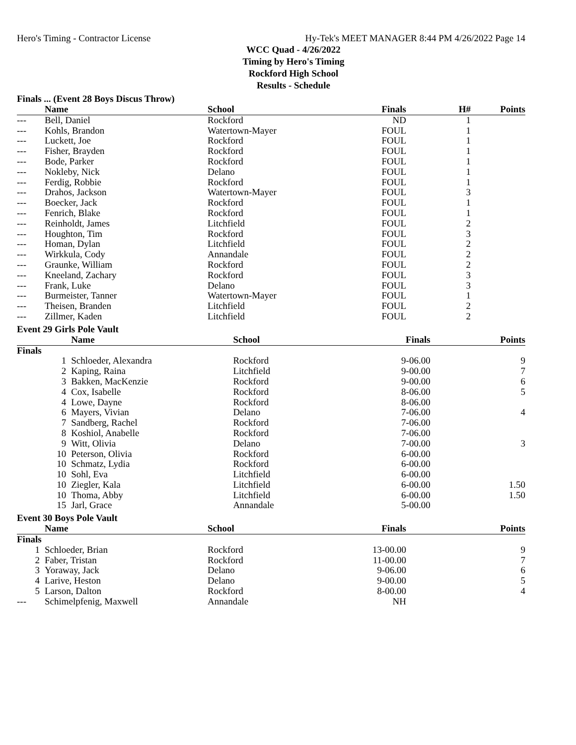Hero's Timing - Contractor License Hy-Tek's MEET MANAGER 8:44 PM 4/26/2022 Page 14
WCC Quad - 4/26/2022
Timing by Hero's Timing
Rockford High School
Results - Schedule
Finals ... (Event 28 Boys Discus Throw)
| | Name | School | Finals | H# | Points |
| --- | --- | --- | --- | --- | --- |
| --- | Bell, Daniel | Rockford | ND | 1 | |
| --- | Kohls, Brandon | Watertown-Mayer | FOUL | 1 | |
| --- | Luckett, Joe | Rockford | FOUL | 1 | |
| --- | Fisher, Brayden | Rockford | FOUL | 1 | |
| --- | Bode, Parker | Rockford | FOUL | 1 | |
| --- | Nokleby, Nick | Delano | FOUL | 1 | |
| --- | Ferdig, Robbie | Rockford | FOUL | 1 | |
| --- | Drahos, Jackson | Watertown-Mayer | FOUL | 3 | |
| --- | Boecker, Jack | Rockford | FOUL | 1 | |
| --- | Fenrich, Blake | Rockford | FOUL | 1 | |
| --- | Reinholdt, James | Litchfield | FOUL | 2 | |
| --- | Houghton, Tim | Rockford | FOUL | 3 | |
| --- | Homan, Dylan | Litchfield | FOUL | 2 | |
| --- | Wirkkula, Cody | Annandale | FOUL | 2 | |
| --- | Graunke, William | Rockford | FOUL | 2 | |
| --- | Kneeland, Zachary | Rockford | FOUL | 3 | |
| --- | Frank, Luke | Delano | FOUL | 3 | |
| --- | Burmeister, Tanner | Watertown-Mayer | FOUL | 1 | |
| --- | Theisen, Branden | Litchfield | FOUL | 2 | |
| --- | Zillmer, Kaden | Litchfield | FOUL | 2 | |
Event 29 Girls Pole Vault
| | Name | School | Finals | | Points |
| --- | --- | --- | --- | --- | --- |
| Finals | | | | | |
| 1 | Schloeder, Alexandra | Rockford | 9-06.00 | | 9 |
| 2 | Kaping, Raina | Litchfield | 9-00.00 | | 7 |
| 3 | Bakken, MacKenzie | Rockford | 9-00.00 | | 6 |
| 4 | Cox, Isabelle | Rockford | 8-06.00 | | 5 |
| 4 | Lowe, Dayne | Rockford | 8-06.00 | | |
| 6 | Mayers, Vivian | Delano | 7-06.00 | | 4 |
| 7 | Sandberg, Rachel | Rockford | 7-06.00 | | |
| 8 | Koshiol, Anabelle | Rockford | 7-06.00 | | |
| 9 | Witt, Olivia | Delano | 7-00.00 | | 3 |
| 10 | Peterson, Olivia | Rockford | 6-00.00 | | |
| 10 | Schmatz, Lydia | Rockford | 6-00.00 | | |
| 10 | Sohl, Eva | Litchfield | 6-00.00 | | |
| 10 | Ziegler, Kala | Litchfield | 6-00.00 | | 1.50 |
| 10 | Thoma, Abby | Litchfield | 6-00.00 | | 1.50 |
| 15 | Jarl, Grace | Annandale | 5-00.00 | | |
Event 30 Boys Pole Vault
| | Name | School | Finals | | Points |
| --- | --- | --- | --- | --- | --- |
| Finals | | | | | |
| 1 | Schloeder, Brian | Rockford | 13-00.00 | | 9 |
| 2 | Faber, Tristan | Rockford | 11-00.00 | | 7 |
| 3 | Yoraway, Jack | Delano | 9-06.00 | | 6 |
| 4 | Larive, Heston | Delano | 9-00.00 | | 5 |
| 5 | Larson, Dalton | Rockford | 8-00.00 | | 4 |
| --- | Schimelpfenig, Maxwell | Annandale | NH | | |